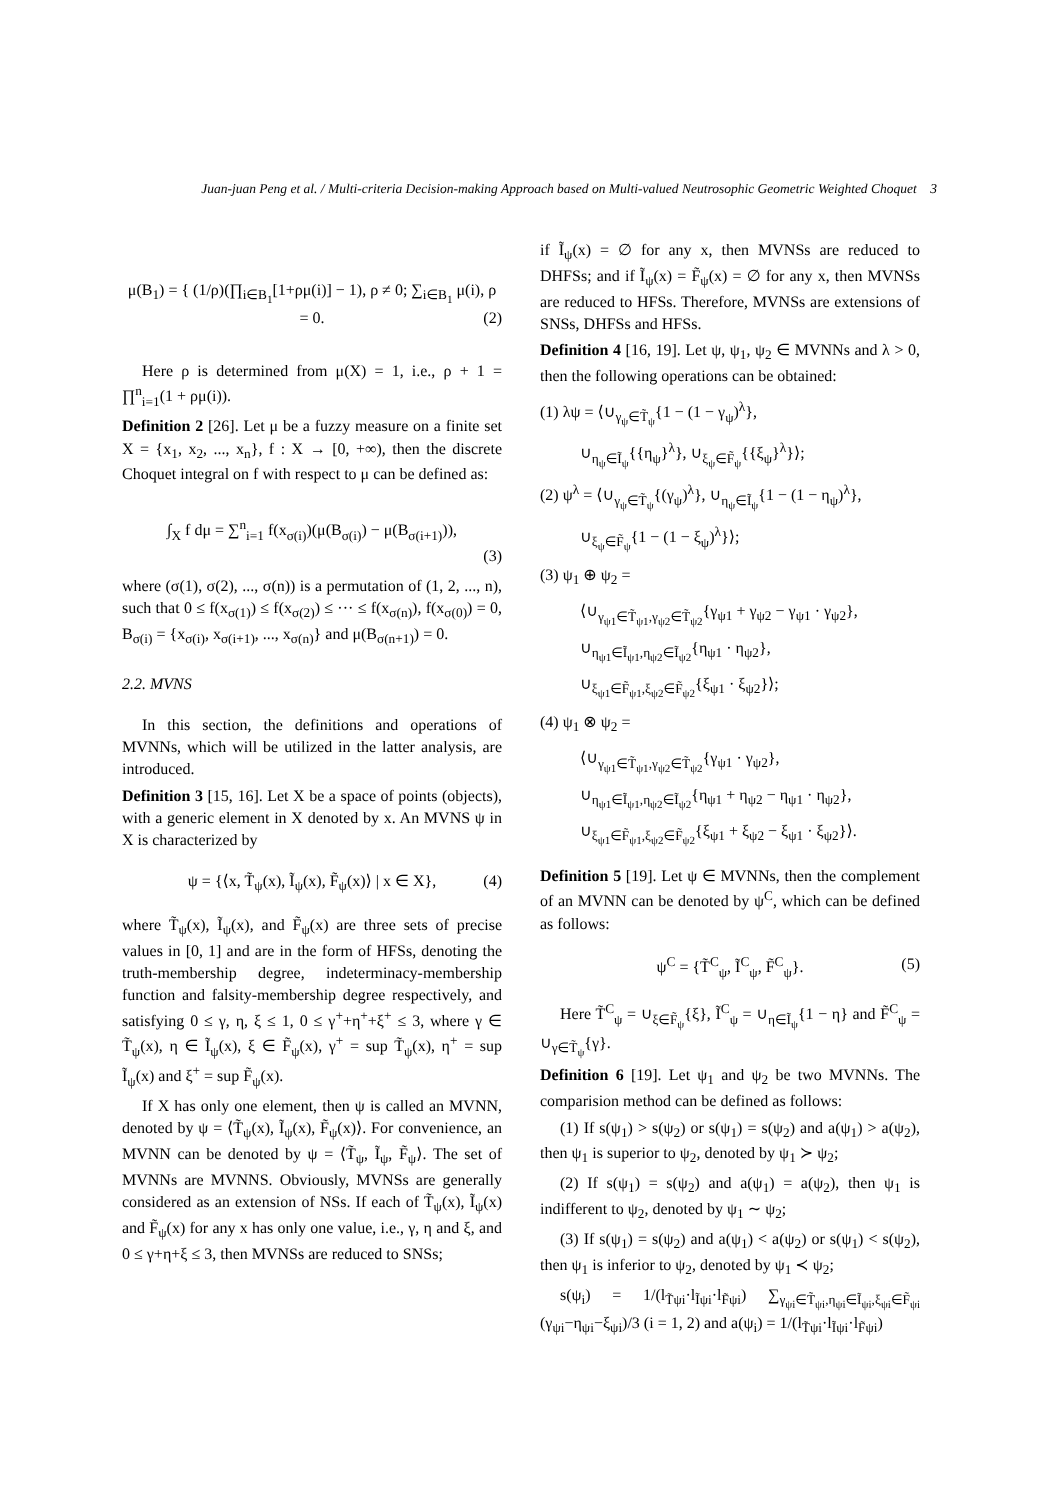Juan-juan Peng et al. / Multi-criteria Decision-making Approach based on Multi-valued Neutrosophic Geometric Weighted Choquet 3
μ(B<sub>1</sub>) = { (1/ρ)(∏<sub>i∈B<sub>1</sub></sub>[1+ρμ(i)] − 1), ρ ≠ 0; ∑<sub>i∈B<sub>1</sub></sub> μ(i), ρ = 0. (2)
Here ρ is determined from μ(X) = 1, i.e., ρ + 1 = ∏<sup>n</sup><sub>i=1</sub>(1 + ρμ(i)).
Definition 2 [26]. Let μ be a fuzzy measure on a finite set X = {x<sub>1</sub>, x<sub>2</sub>, ..., x<sub>n</sub>}, f : X → [0, +∞), then the discrete Choquet integral on f with respect to μ can be defined as:
∫<sub>X</sub> f dμ = ∑<sup>n</sup><sub>i=1</sub> f(x<sub>σ(i)</sub>)(μ(B<sub>σ(i)</sub>) − μ(B<sub>σ(i+1)</sub>)),
(3)
where (σ(1), σ(2), ..., σ(n)) is a permutation of (1, 2, ..., n), such that 0 ≤ f(x<sub>σ(1)</sub>) ≤ f(x<sub>σ(2)</sub>) ≤ ··· ≤ f(x<sub>σ(n)</sub>), f(x<sub>σ(0)</sub>) = 0, B<sub>σ(i)</sub> = {x<sub>σ(i)</sub>, x<sub>σ(i+1)</sub>, ..., x<sub>σ(n)</sub>} and μ(B<sub>σ(n+1)</sub>) = 0.
2.2. MVNS
In this section, the definitions and operations of MVNNs, which will be utilized in the latter analysis, are introduced.
Definition 3 [15, 16]. Let X be a space of points (objects), with a generic element in X denoted by x. An MVNS ψ in X is characterized by
ψ = {⟨x, T̃<sub>ψ</sub>(x), Ĩ<sub>ψ</sub>(x), F̃<sub>ψ</sub>(x)⟩ | x ∈ X}, (4)
where T̃<sub>ψ</sub>(x), Ĩ<sub>ψ</sub>(x), and F̃<sub>ψ</sub>(x) are three sets of precise values in [0, 1] and are in the form of HFSs, denoting the truth-membership degree, indeterminacy-membership function and falsity-membership degree respectively, and satisfying 0 ≤ γ, η, ξ ≤ 1, 0 ≤ γ<sup>+</sup>+η<sup>+</sup>+ξ<sup>+</sup> ≤ 3, where γ ∈ T̃<sub>ψ</sub>(x), η ∈ Ĩ<sub>ψ</sub>(x), ξ ∈ F̃<sub>ψ</sub>(x), γ<sup>+</sup> = sup T̃<sub>ψ</sub>(x), η<sup>+</sup> = sup Ĩ<sub>ψ</sub>(x) and ξ<sup>+</sup> = sup F̃<sub>ψ</sub>(x).
If X has only one element, then ψ is called an MVNN, denoted by ψ = ⟨T̃<sub>ψ</sub>(x), Ĩ<sub>ψ</sub>(x), F̃<sub>ψ</sub>(x)⟩. For convenience, an MVNN can be denoted by ψ = ⟨T̃<sub>ψ</sub>, Ĩ<sub>ψ</sub>, F̃<sub>ψ</sub>⟩. The set of MVNNs are MVNNS. Obviously, MVNSs are generally considered as an extension of NSs. If each of T̃<sub>ψ</sub>(x), Ĩ<sub>ψ</sub>(x) and F̃<sub>ψ</sub>(x) for any x has only one value, i.e., γ, η and ξ, and 0 ≤ γ+η+ξ ≤ 3, then MVNSs are reduced to SNSs;
if Ĩ<sub>ψ</sub>(x) = ∅ for any x, then MVNSs are reduced to DHFSs; and if Ĩ<sub>ψ</sub>(x) = F̃<sub>ψ</sub>(x) = ∅ for any x, then MVNSs are reduced to HFSs. Therefore, MVNSs are extensions of SNSs, DHFSs and HFSs.
Definition 4 [16, 19]. Let ψ, ψ<sub>1</sub>, ψ<sub>2</sub> ∈ MVNNs and λ > 0, then the following operations can be obtained:
(1) λψ = ⟨∪<sub>γ<sub>ψ</sub>∈T̃<sub>ψ</sub></sub>{1 − (1 − γ<sub>ψ</sub>)<sup>λ</sup>},
∪<sub>η<sub>ψ</sub>∈Ĩ<sub>ψ</sub></sub>{{η<sub>ψ</sub>}<sup>λ</sup>}, ∪<sub>ξ<sub>ψ</sub>∈F̃<sub>ψ</sub></sub>{{ξ<sub>ψ</sub>}<sup>λ</sup>}⟩;
(2) ψ<sup>λ</sup> = ⟨∪<sub>γ<sub>ψ</sub>∈T̃<sub>ψ</sub></sub>{(γ<sub>ψ</sub>)<sup>λ</sup>}, ∪<sub>η<sub>ψ</sub>∈Ĩ<sub>ψ</sub></sub>{1 − (1 − η<sub>ψ</sub>)<sup>λ</sup>},
∪<sub>ξ<sub>ψ</sub>∈F̃<sub>ψ</sub></sub>{1 − (1 − ξ<sub>ψ</sub>)<sup>λ</sup>}⟩;
(3) ψ<sub>1</sub> ⊕ ψ<sub>2</sub> =
⟨∪<sub>γ<sub>ψ1</sub>∈T̃<sub>ψ1</sub>,γ<sub>ψ2</sub>∈T̃<sub>ψ2</sub></sub>{γ<sub>ψ1</sub> + γ<sub>ψ2</sub> − γ<sub>ψ1</sub> · γ<sub>ψ2</sub>},
∪<sub>η<sub>ψ1</sub>∈Ĩ<sub>ψ1</sub>,η<sub>ψ2</sub>∈Ĩ<sub>ψ2</sub></sub>{η<sub>ψ1</sub> · η<sub>ψ2</sub>},
∪<sub>ξ<sub>ψ1</sub>∈F̃<sub>ψ1</sub>,ξ<sub>ψ2</sub>∈F̃<sub>ψ2</sub></sub>{ξ<sub>ψ1</sub> · ξ<sub>ψ2</sub>}⟩;
(4) ψ<sub>1</sub> ⊗ ψ<sub>2</sub> =
⟨∪<sub>γ<sub>ψ1</sub>∈T̃<sub>ψ1</sub>,γ<sub>ψ2</sub>∈T̃<sub>ψ2</sub></sub>{γ<sub>ψ1</sub> · γ<sub>ψ2</sub>},
∪<sub>η<sub>ψ1</sub>∈Ĩ<sub>ψ1</sub>,η<sub>ψ2</sub>∈Ĩ<sub>ψ2</sub></sub>{η<sub>ψ1</sub> + η<sub>ψ2</sub> − η<sub>ψ1</sub> · η<sub>ψ2</sub>},
∪<sub>ξ<sub>ψ1</sub>∈F̃<sub>ψ1</sub>,ξ<sub>ψ2</sub>∈F̃<sub>ψ2</sub></sub>{ξ<sub>ψ1</sub> + ξ<sub>ψ2</sub> − ξ<sub>ψ1</sub> · ξ<sub>ψ2</sub>}⟩.
Definition 5 [19]. Let ψ ∈ MVNNs, then the complement of an MVNN can be denoted by ψ<sup>C</sup>, which can be defined as follows:
ψ<sup>C</sup> = {T̃<sup>C</sup><sub>ψ</sub>, Ĩ<sup>C</sup><sub>ψ</sub>, F̃<sup>C</sup><sub>ψ</sub>}. (5)
Here T̃<sup>C</sup><sub>ψ</sub> = ∪<sub>ξ∈F̃<sub>ψ</sub></sub>{ξ}, Ĩ<sup>C</sup><sub>ψ</sub> = ∪<sub>η∈Ĩ<sub>ψ</sub></sub>{1 − η} and F̃<sup>C</sup><sub>ψ</sub> = ∪<sub>γ∈T̃<sub>ψ</sub></sub>{γ}.
Definition 6 [19]. Let ψ<sub>1</sub> and ψ<sub>2</sub> be two MVNNs. The comparision method can be defined as follows:
(1) If s(ψ<sub>1</sub>) > s(ψ<sub>2</sub>) or s(ψ<sub>1</sub>) = s(ψ<sub>2</sub>) and a(ψ<sub>1</sub>) > a(ψ<sub>2</sub>), then ψ<sub>1</sub> is superior to ψ<sub>2</sub>, denoted by ψ<sub>1</sub> ≻ ψ<sub>2</sub>;
(2) If s(ψ<sub>1</sub>) = s(ψ<sub>2</sub>) and a(ψ<sub>1</sub>) = a(ψ<sub>2</sub>), then ψ<sub>1</sub> is indifferent to ψ<sub>2</sub>, denoted by ψ<sub>1</sub> ∼ ψ<sub>2</sub>;
(3) If s(ψ<sub>1</sub>) = s(ψ<sub>2</sub>) and a(ψ<sub>1</sub>) < a(ψ<sub>2</sub>) or s(ψ<sub>1</sub>) < s(ψ<sub>2</sub>), then ψ<sub>1</sub> is inferior to ψ<sub>2</sub>, denoted by ψ<sub>1</sub> ≺ ψ<sub>2</sub>;
s(ψ<sub>i</sub>) = 1/(l<sub>T̃ψi</sub>·l<sub>Ĩψi</sub>·l<sub>F̃ψi</sub>) ∑<sub>γ<sub>ψi</sub>∈T̃<sub>ψi</sub>,η<sub>ψi</sub>∈Ĩ<sub>ψi</sub>,ξ<sub>ψi</sub>∈F̃<sub>ψi</sub></sub> (γ<sub>ψi</sub>−η<sub>ψi</sub>−ξ<sub>ψi</sub>)/3 (i = 1, 2) and a(ψ<sub>i</sub>) = 1/(l<sub>T̃ψi</sub>·l<sub>Ĩψi</sub>·l<sub>F̃ψi</sub>)